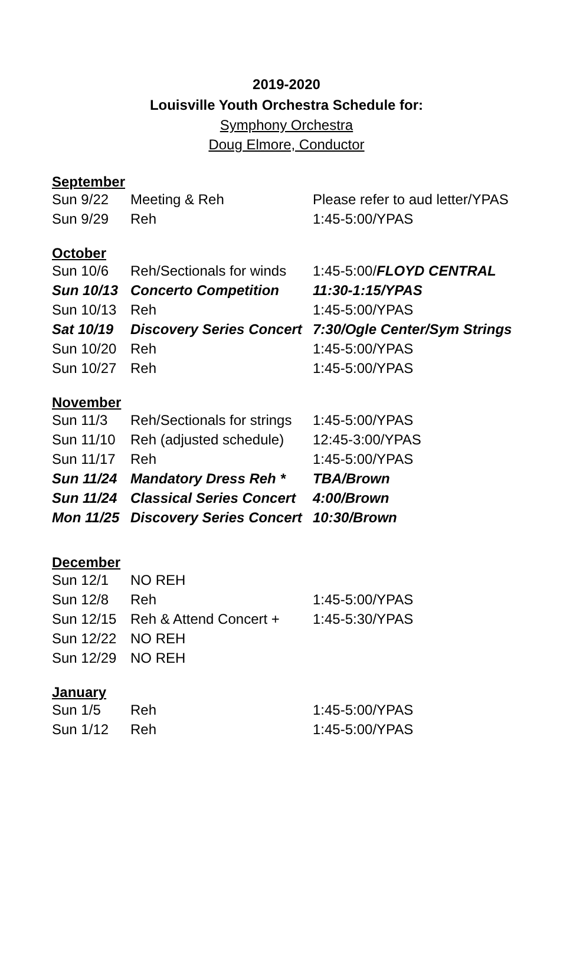2019-2020
Louisville Youth Orchestra Schedule for:
Symphony Orchestra
Doug Elmore, Conductor
September
| Sun 9/22 | Meeting & Reh | Please refer to aud letter/YPAS |
| Sun 9/29 | Reh | 1:45-5:00/YPAS |
October
| Sun 10/6 | Reh/Sectionals for winds | 1:45-5:00/ FLOYD CENTRAL |
| Sun 10/13 | Concerto Competition | 11:30-1:15/YPAS |
| Sun 10/13 | Reh | 1:45-5:00/YPAS |
| Sat 10/19 | Discovery Series Concert | 7:30/Ogle Center/Sym Strings |
| Sun 10/20 | Reh | 1:45-5:00/YPAS |
| Sun 10/27 | Reh | 1:45-5:00/YPAS |
November
| Sun 11/3 | Reh/Sectionals for strings | 1:45-5:00/YPAS |
| Sun 11/10 | Reh (adjusted schedule) | 12:45-3:00/YPAS |
| Sun 11/17 | Reh | 1:45-5:00/YPAS |
| Sun 11/24 | Mandatory Dress Reh * | TBA/Brown |
| Sun 11/24 | Classical Series Concert | 4:00/Brown |
| Mon 11/25 | Discovery Series Concert | 10:30/Brown |
December
| Sun 12/1 | NO REH | |
| Sun 12/8 | Reh | 1:45-5:00/YPAS |
| Sun 12/15 | Reh & Attend Concert + | 1:45-5:30/YPAS |
| Sun 12/22 | NO REH | |
| Sun 12/29 | NO REH | |
January
| Sun 1/5 | Reh | 1:45-5:00/YPAS |
| Sun 1/12 | Reh | 1:45-5:00/YPAS |